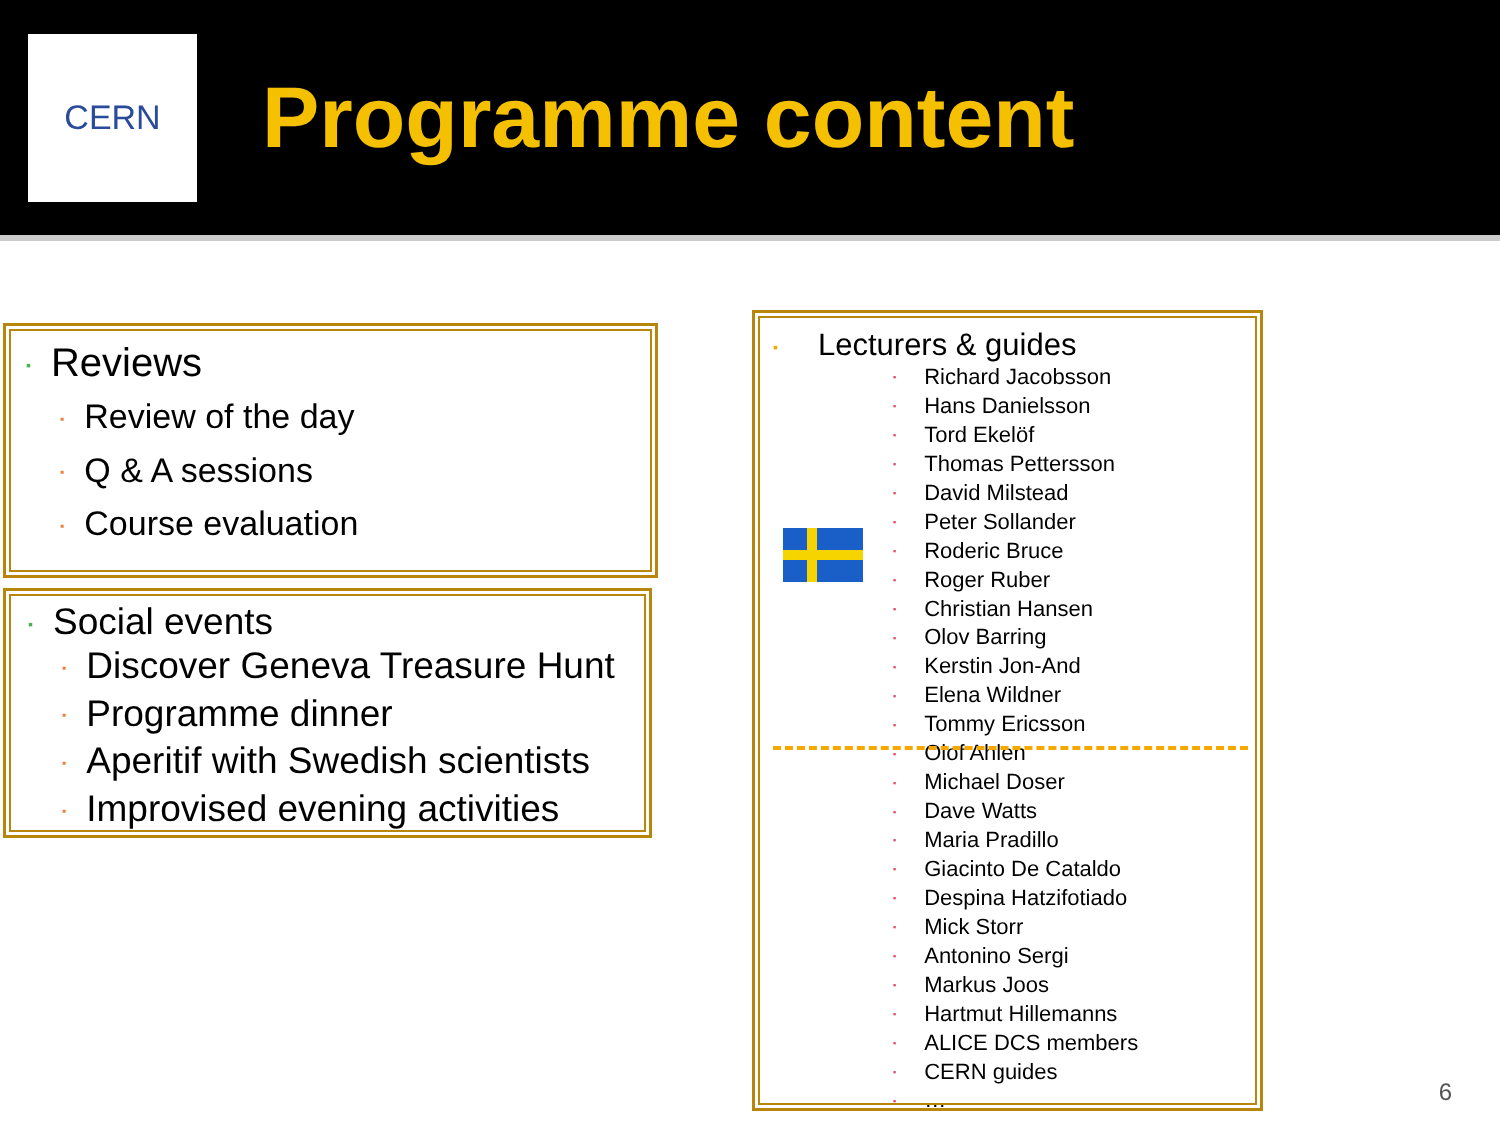CERN
Programme content
▪ Reviews
▪ Review of the day
▪ Q & A sessions
▪ Course evaluation
▪ Social events
▪ Discover Geneva Treasure Hunt
▪ Programme dinner
▪ Aperitif with Swedish scientists
▪ Improvised evening activities
▪ Lecturers & guides
▪ Richard Jacobsson
▪ Hans Danielsson
▪ Tord Ekelöf
▪ Thomas Pettersson
▪ David Milstead
▪ Peter Sollander
▪ Roderic Bruce
▪ Roger Ruber
▪ Christian Hansen
▪ Olov Barring
▪ Kerstin Jon-And
▪ Elena Wildner
▪ Tommy Ericsson
▪ Olof Ahlen
▪ Michael Doser
▪ Dave Watts
▪ Maria Pradillo
▪ Giacinto De Cataldo
▪ Despina Hatzifotiado
▪ Mick Storr
▪ Antonino Sergi
▪ Markus Joos
▪ Hartmut Hillemanns
▪ ALICE DCS members
▪ CERN guides
▪ …
6